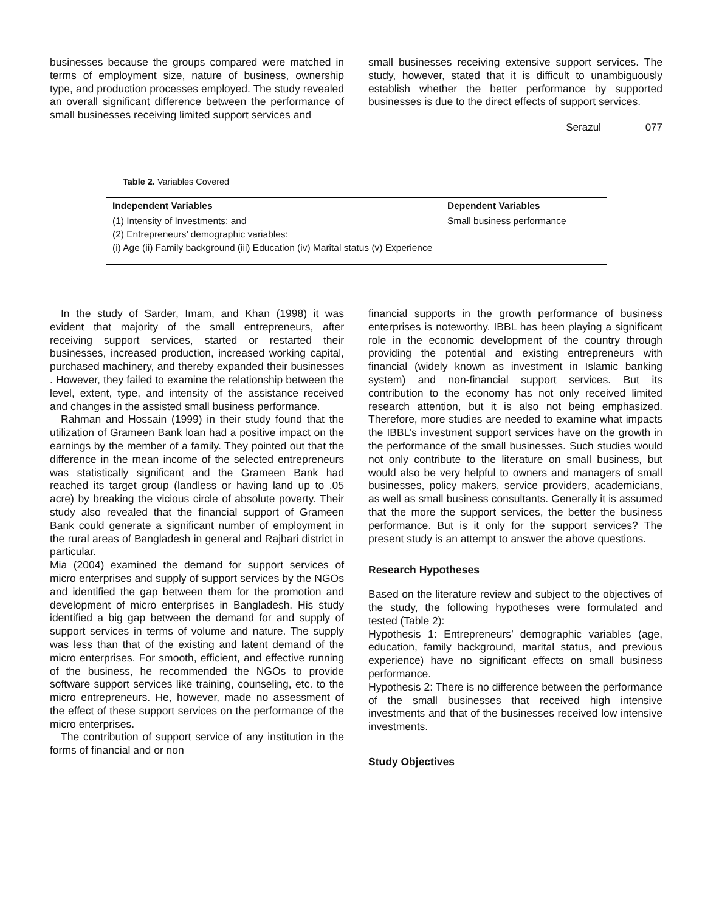businesses because the groups compared were matched in terms of employment size, nature of business, ownership type, and production processes employed. The study revealed an overall significant difference between the performance of small businesses receiving limited support services and
small businesses receiving extensive support services. The study, however, stated that it is difficult to unambiguously establish whether the better performance by supported businesses is due to the direct effects of support services.
Serazul 077
Table 2. Variables Covered
| Independent Variables | Dependent Variables |
| --- | --- |
| (1) Intensity of Investments; and | Small business performance |
| (2) Entrepreneurs’ demographic variables: | |
| (i) Age (ii) Family background (iii) Education (iv) Marital status (v) Experience | |
In the study of Sarder, Imam, and Khan (1998) it was evident that majority of the small entrepreneurs, after receiving support services, started or restarted their businesses, increased production, increased working capital, purchased machinery, and thereby expanded their businesses . However, they failed to examine the relationship between the level, extent, type, and intensity of the assistance received and changes in the assisted small business performance.
Rahman and Hossain (1999) in their study found that the utilization of Grameen Bank loan had a positive impact on the earnings by the member of a family. They pointed out that the difference in the mean income of the selected entrepreneurs was statistically significant and the Grameen Bank had reached its target group (landless or having land up to .05 acre) by breaking the vicious circle of absolute poverty. Their study also revealed that the financial support of Grameen Bank could generate a significant number of employment in the rural areas of Bangladesh in general and Rajbari district in particular.
Mia (2004) examined the demand for support services of micro enterprises and supply of support services by the NGOs and identified the gap between them for the promotion and development of micro enterprises in Bangladesh. His study identified a big gap between the demand for and supply of support services in terms of volume and nature. The supply was less than that of the existing and latent demand of the micro enterprises. For smooth, efficient, and effective running of the business, he recommended the NGOs to provide software support services like training, counseling, etc. to the micro entrepreneurs. He, however, made no assessment of the effect of these support services on the performance of the micro enterprises.
The contribution of support service of any institution in the forms of financial and or non
financial supports in the growth performance of business enterprises is noteworthy. IBBL has been playing a significant role in the economic development of the country through providing the potential and existing entrepreneurs with financial (widely known as investment in Islamic banking system) and non-financial support services. But its contribution to the economy has not only received limited research attention, but it is also not being emphasized. Therefore, more studies are needed to examine what impacts the IBBL’s investment support services have on the growth in the performance of the small businesses. Such studies would not only contribute to the literature on small business, but would also be very helpful to owners and managers of small businesses, policy makers, service providers, academicians, as well as small business consultants. Generally it is assumed that the more the support services, the better the business performance. But is it only for the support services? The present study is an attempt to answer the above questions.
Research Hypotheses
Based on the literature review and subject to the objectives of the study, the following hypotheses were formulated and tested (Table 2):
Hypothesis 1: Entrepreneurs’ demographic variables (age, education, family background, marital status, and previous experience) have no significant effects on small business performance.
Hypothesis 2: There is no difference between the performance of the small businesses that received high intensive investments and that of the businesses received low intensive investments.
Study Objectives